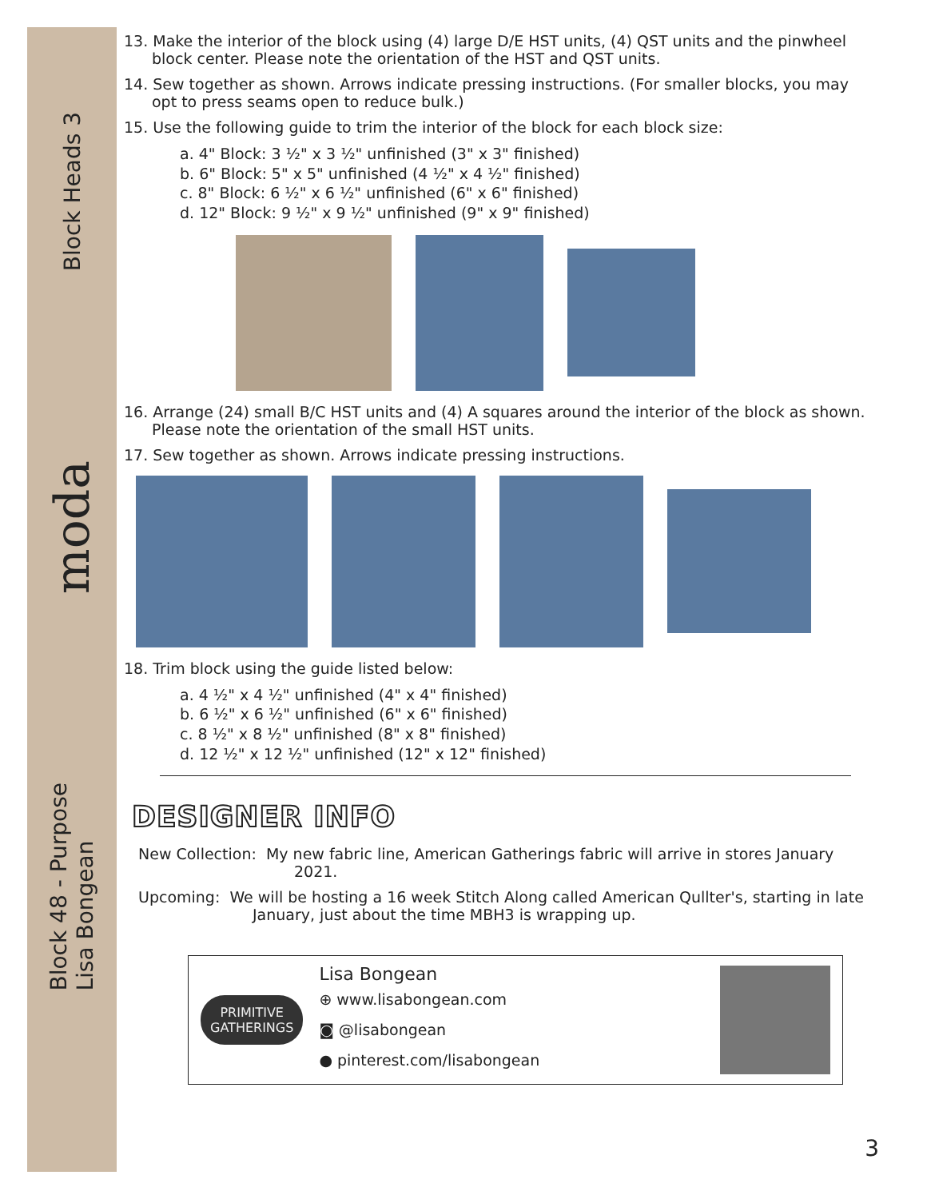Block Heads 3
moda
Block 48 - Purpose
Lisa Bongean
13. Make the interior of the block using (4) large D/E HST units, (4) QST units and the pinwheel block center. Please note the orientation of the HST and QST units.
14. Sew together as shown. Arrows indicate pressing instructions. (For smaller blocks, you may opt to press seams open to reduce bulk.)
15. Use the following guide to trim the interior of the block for each block size:
a. 4" Block: 3 ½" x 3 ½" unfinished (3" x 3" finished)
b. 6" Block: 5" x 5" unfinished (4 ½" x 4 ½" finished)
c. 8" Block: 6 ½" x 6 ½" unfinished (6" x 6" finished)
d. 12" Block: 9 ½" x 9 ½" unfinished (9" x 9" finished)
16. Arrange (24) small B/C HST units and (4) A squares around the interior of the block as shown. Please note the orientation of the small HST units.
17. Sew together as shown. Arrows indicate pressing instructions.
18. Trim block using the guide listed below:
a. 4 ½" x 4 ½" unfinished (4" x 4" finished)
b. 6 ½" x 6 ½" unfinished (6" x 6" finished)
c. 8 ½" x 8 ½" unfinished (8" x 8" finished)
d. 12 ½" x 12 ½" unfinished (12" x 12" finished)
DESIGNER INFO
New Collection: My new fabric line, American Gatherings fabric will arrive in stores January 2021.
Upcoming: We will be hosting a 16 week Stitch Along called American Qullter's, starting in late January, just about the time MBH3 is wrapping up.
PRIMITIVE
GATHERINGS
Lisa Bongean
⊕ www.lisabongean.com
◙ @lisabongean
● pinterest.com/lisabongean
3